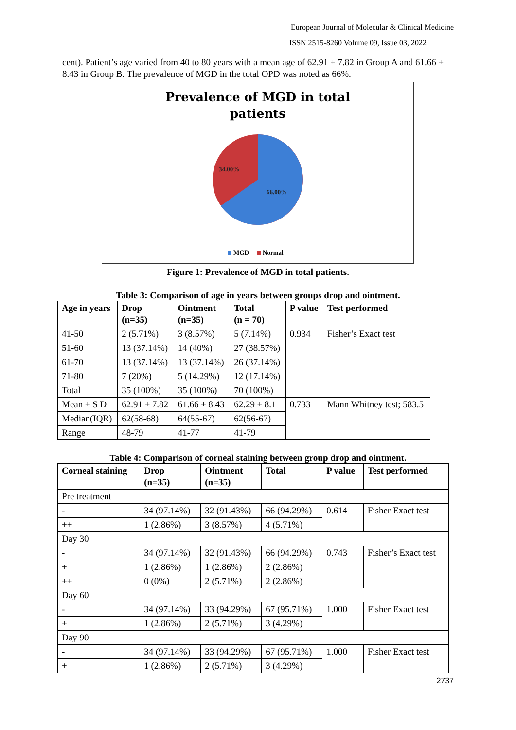European Journal of Molecular & Clinical Medicine
ISSN 2515-8260 Volume 09, Issue 03, 2022
cent). Patient’s age varied from 40 to 80 years with a mean age of 62.91 ± 7.82 in Group A and 61.66 ± 8.43 in Group B. The prevalence of MGD in the total OPD was noted as 66%.
Prevalence of MGD in total
patients
34.00%
66.00%
MGD
Normal
Figure 1: Prevalence of MGD in total patients.
Table 3: Comparison of age in years between groups drop and ointment.
| Age in years | Drop (n=35) | Ointment (n=35) | Total (n = 70) | P value | Test performed |
| --- | --- | --- | --- | --- | --- |
| 41-50 | 2 (5.71%) | 3 (8.57%) | 5 (7.14%) | 0.934 | Fisher’s Exact test |
| 51-60 | 13 (37.14%) | 14 (40%) | 27 (38.57%) | | |
| 61-70 | 13 (37.14%) | 13 (37.14%) | 26 (37.14%) | | |
| 71-80 | 7 (20%) | 5 (14.29%) | 12 (17.14%) | | |
| Total | 35 (100%) | 35 (100%) | 70 (100%) | | |
| Mean ± S D | 62.91 ± 7.82 | 61.66 ± 8.43 | 62.29 ± 8.1 | 0.733 | Mann Whitney test; 583.5 |
| Median(IQR) | 62(58-68) | 64(55-67) | 62(56-67) | | |
| Range | 48-79 | 41-77 | 41-79 | | |
Table 4: Comparison of corneal staining between group drop and ointment.
| Corneal staining | Drop (n=35) | Ointment (n=35) | Total | P value | Test performed |
| --- | --- | --- | --- | --- | --- |
| Pre treatment | | | | | |
| - | 34 (97.14%) | 32 (91.43%) | 66 (94.29%) | 0.614 | Fisher Exact test |
| ++ | 1 (2.86%) | 3 (8.57%) | 4 (5.71%) | | |
| Day 30 | | | | | |
| - | 34 (97.14%) | 32 (91.43%) | 66 (94.29%) | 0.743 | Fisher’s Exact test |
| + | 1 (2.86%) | 1 (2.86%) | 2 (2.86%) | | |
| ++ | 0 (0%) | 2 (5.71%) | 2 (2.86%) | | |
| Day 60 | | | | | |
| - | 34 (97.14%) | 33 (94.29%) | 67 (95.71%) | 1.000 | Fisher Exact test |
| + | 1 (2.86%) | 2 (5.71%) | 3 (4.29%) | | |
| Day 90 | | | | | |
| - | 34 (97.14%) | 33 (94.29%) | 67 (95.71%) | 1.000 | Fisher Exact test |
| + | 1 (2.86%) | 2 (5.71%) | 3 (4.29%) | | |
2737